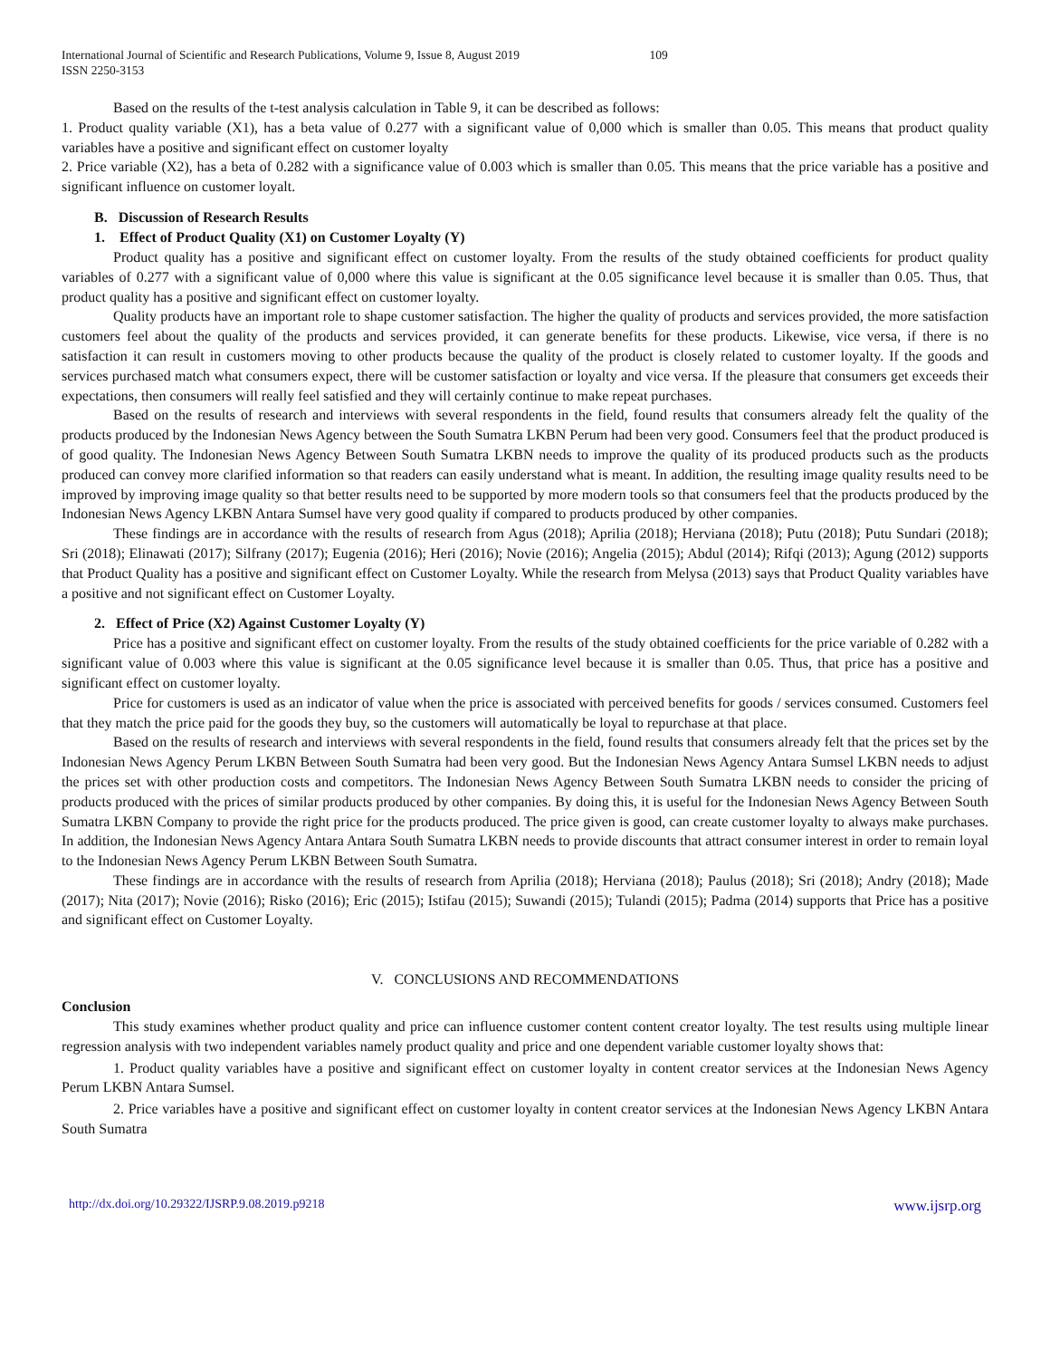International Journal of Scientific and Research Publications, Volume 9, Issue 8, August 2019 109
ISSN 2250-3153
Based on the results of the t-test analysis calculation in Table 9, it can be described as follows:
1. Product quality variable (X1), has a beta value of 0.277 with a significant value of 0,000 which is smaller than 0.05. This means that product quality variables have a positive and significant effect on customer loyalty
2. Price variable (X2), has a beta of 0.282 with a significance value of 0.003 which is smaller than 0.05. This means that the price variable has a positive and significant influence on customer loyalt.
B. Discussion of Research Results
1. Effect of Product Quality (X1) on Customer Loyalty (Y)
Product quality has a positive and significant effect on customer loyalty. From the results of the study obtained coefficients for product quality variables of 0.277 with a significant value of 0,000 where this value is significant at the 0.05 significance level because it is smaller than 0.05. Thus, that product quality has a positive and significant effect on customer loyalty.
Quality products have an important role to shape customer satisfaction. The higher the quality of products and services provided, the more satisfaction customers feel about the quality of the products and services provided, it can generate benefits for these products. Likewise, vice versa, if there is no satisfaction it can result in customers moving to other products because the quality of the product is closely related to customer loyalty. If the goods and services purchased match what consumers expect, there will be customer satisfaction or loyalty and vice versa. If the pleasure that consumers get exceeds their expectations, then consumers will really feel satisfied and they will certainly continue to make repeat purchases.
Based on the results of research and interviews with several respondents in the field, found results that consumers already felt the quality of the products produced by the Indonesian News Agency between the South Sumatra LKBN Perum had been very good. Consumers feel that the product produced is of good quality. The Indonesian News Agency Between South Sumatra LKBN needs to improve the quality of its produced products such as the products produced can convey more clarified information so that readers can easily understand what is meant. In addition, the resulting image quality results need to be improved by improving image quality so that better results need to be supported by more modern tools so that consumers feel that the products produced by the Indonesian News Agency LKBN Antara Sumsel have very good quality if compared to products produced by other companies.
These findings are in accordance with the results of research from Agus (2018); Aprilia (2018); Herviana (2018); Putu (2018); Putu Sundari (2018); Sri (2018); Elinawati (2017); Silfrany (2017); Eugenia (2016); Heri (2016); Novie (2016); Angelia (2015); Abdul (2014); Rifqi (2013); Agung (2012) supports that Product Quality has a positive and significant effect on Customer Loyalty. While the research from Melysa (2013) says that Product Quality variables have a positive and not significant effect on Customer Loyalty.
2. Effect of Price (X2) Against Customer Loyalty (Y)
Price has a positive and significant effect on customer loyalty. From the results of the study obtained coefficients for the price variable of 0.282 with a significant value of 0.003 where this value is significant at the 0.05 significance level because it is smaller than 0.05. Thus, that price has a positive and significant effect on customer loyalty.
Price for customers is used as an indicator of value when the price is associated with perceived benefits for goods / services consumed. Customers feel that they match the price paid for the goods they buy, so the customers will automatically be loyal to repurchase at that place.
Based on the results of research and interviews with several respondents in the field, found results that consumers already felt that the prices set by the Indonesian News Agency Perum LKBN Between South Sumatra had been very good. But the Indonesian News Agency Antara Sumsel LKBN needs to adjust the prices set with other production costs and competitors. The Indonesian News Agency Between South Sumatra LKBN needs to consider the pricing of products produced with the prices of similar products produced by other companies. By doing this, it is useful for the Indonesian News Agency Between South Sumatra LKBN Company to provide the right price for the products produced. The price given is good, can create customer loyalty to always make purchases. In addition, the Indonesian News Agency Antara Antara South Sumatra LKBN needs to provide discounts that attract consumer interest in order to remain loyal to the Indonesian News Agency Perum LKBN Between South Sumatra.
These findings are in accordance with the results of research from Aprilia (2018); Herviana (2018); Paulus (2018); Sri (2018); Andry (2018); Made (2017); Nita (2017); Novie (2016); Risko (2016); Eric (2015); Istifau (2015); Suwandi (2015); Tulandi (2015); Padma (2014) supports that Price has a positive and significant effect on Customer Loyalty.
V. CONCLUSIONS AND RECOMMENDATIONS
Conclusion
This study examines whether product quality and price can influence customer content content creator loyalty. The test results using multiple linear regression analysis with two independent variables namely product quality and price and one dependent variable customer loyalty shows that:
1. Product quality variables have a positive and significant effect on customer loyalty in content creator services at the Indonesian News Agency Perum LKBN Antara Sumsel.
2. Price variables have a positive and significant effect on customer loyalty in content creator services at the Indonesian News Agency LKBN Antara South Sumatra
http://dx.doi.org/10.29322/IJSRP.9.08.2019.p9218 www.ijsrp.org